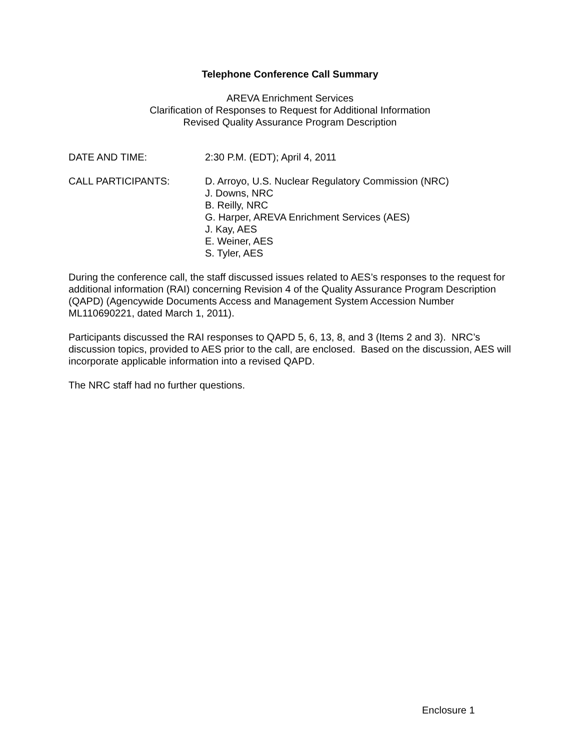Telephone Conference Call Summary
AREVA Enrichment Services
Clarification of Responses to Request for Additional Information
Revised Quality Assurance Program Description
DATE AND TIME: 2:30 P.M. (EDT); April 4, 2011
CALL PARTICIPANTS: D. Arroyo, U.S. Nuclear Regulatory Commission (NRC)
J. Downs, NRC
B. Reilly, NRC
G. Harper, AREVA Enrichment Services (AES)
J. Kay, AES
E. Weiner, AES
S. Tyler, AES
During the conference call, the staff discussed issues related to AES’s responses to the request for additional information (RAI) concerning Revision 4 of the Quality Assurance Program Description (QAPD) (Agencywide Documents Access and Management System Accession Number ML110690221, dated March 1, 2011).
Participants discussed the RAI responses to QAPD 5, 6, 13, 8, and 3 (Items 2 and 3). NRC’s discussion topics, provided to AES prior to the call, are enclosed. Based on the discussion, AES will incorporate applicable information into a revised QAPD.
The NRC staff had no further questions.
Enclosure 1